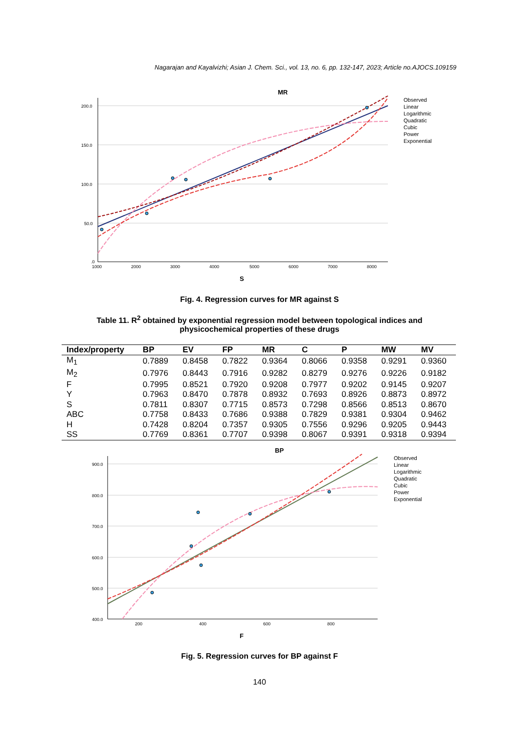Nagarajan and Kayalvizhi; Asian J. Chem. Sci., vol. 13, no. 6, pp. 132-147, 2023; Article no.AJOCS.109159
MR
200.0
150.0
100.0
50.0
.0
1000
2000
3000
4000
5000
6000
7000
8000
S
Observed
Linear
Logarithmic
Quadratic
Cubic
Power
Exponential
Fig. 4. Regression curves for MR against S
Table 11. R<sup>2</sup> obtained by exponential regression model between topological indices and
physicochemical properties of these drugs
| Index/property | BP | EV | FP | MR | C | P | MW | MV |
| --- | --- | --- | --- | --- | --- | --- | --- | --- |
| M<sub>1</sub> | 0.7889 | 0.8458 | 0.7822 | 0.9364 | 0.8066 | 0.9358 | 0.9291 | 0.9360 |
| M<sub>2</sub> | 0.7976 | 0.8443 | 0.7916 | 0.9282 | 0.8279 | 0.9276 | 0.9226 | 0.9182 |
| F | 0.7995 | 0.8521 | 0.7920 | 0.9208 | 0.7977 | 0.9202 | 0.9145 | 0.9207 |
| Y | 0.7963 | 0.8470 | 0.7878 | 0.8932 | 0.7693 | 0.8926 | 0.8873 | 0.8972 |
| S | 0.7811 | 0.8307 | 0.7715 | 0.8573 | 0.7298 | 0.8566 | 0.8513 | 0.8670 |
| ABC | 0.7758 | 0.8433 | 0.7686 | 0.9388 | 0.7829 | 0.9381 | 0.9304 | 0.9462 |
| H | 0.7428 | 0.8204 | 0.7357 | 0.9305 | 0.7556 | 0.9296 | 0.9205 | 0.9443 |
| SS | 0.7769 | 0.8361 | 0.7707 | 0.9398 | 0.8067 | 0.9391 | 0.9318 | 0.9394 |
BP
900.0
800.0
700.0
600.0
500.0
400.0
200
400
600
800
F
Observed
Linear
Logarithmic
Quadratic
Cubic
Power
Exponential
Fig. 5. Regression curves for BP against F
140